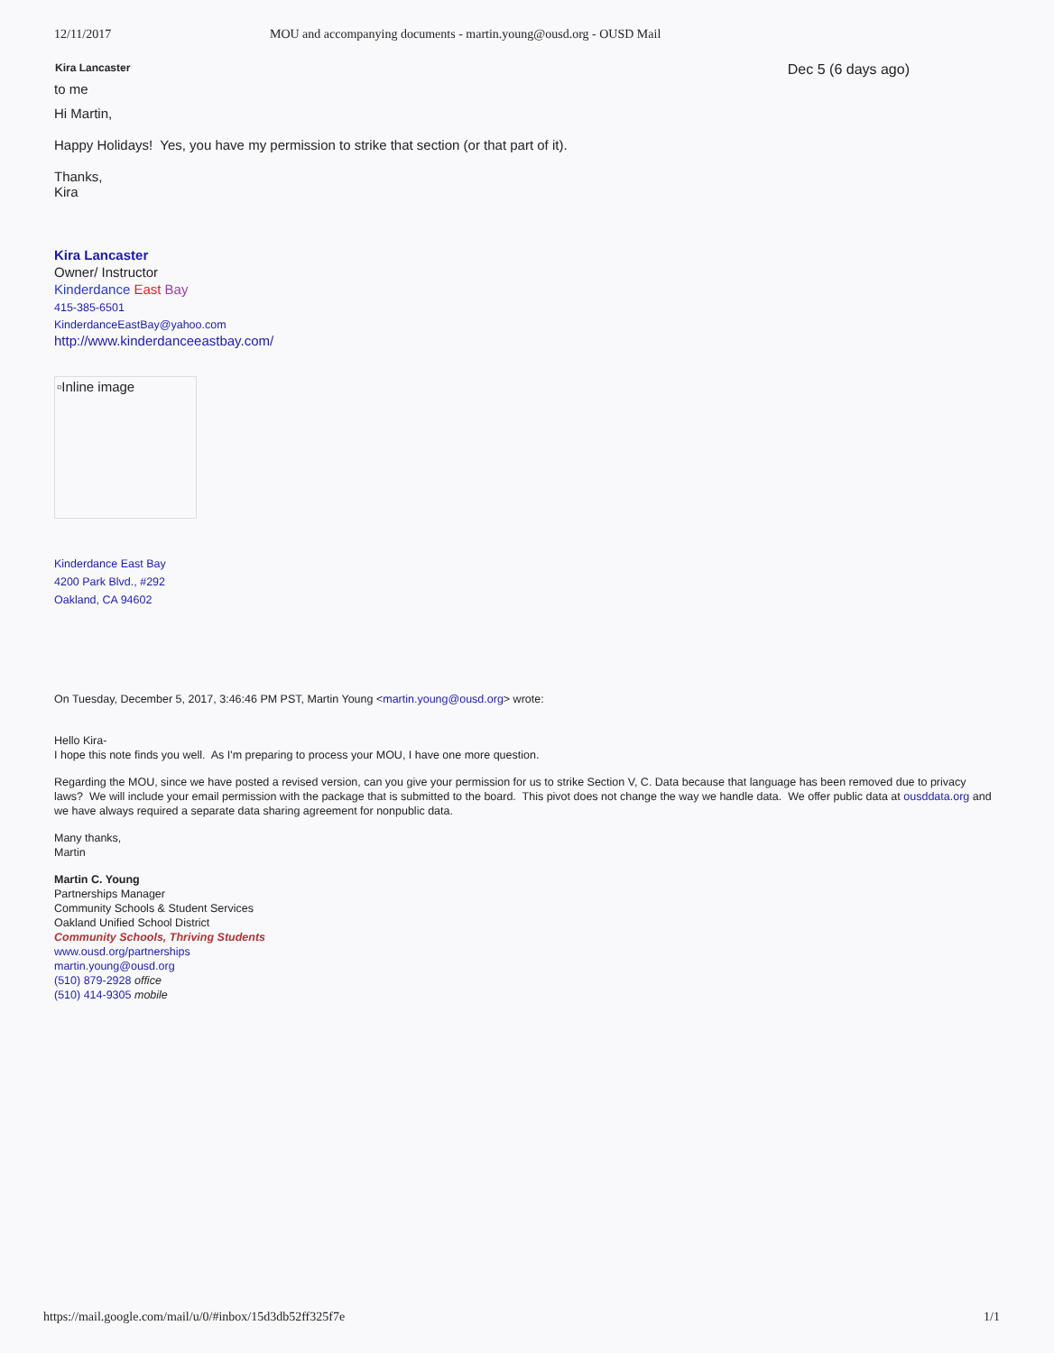12/11/2017 MOU and accompanying documents - martin.young@ousd.org - OUSD Mail
Kira Lancaster Dec 5 (6 days ago)
to me
Hi Martin,
Happy Holidays! Yes, you have my permission to strike that section (or that part of it).
Thanks,
Kira
Kira Lancaster
Owner/ Instructor
Kinderdance East Bay
415-385-6501
KinderdanceEastBay@yahoo.com
http://www.kinderdanceeastbay.com/
▫Inline image
Kinderdance East Bay
4200 Park Blvd., #292
Oakland, CA 94602
On Tuesday, December 5, 2017, 3:46:46 PM PST, Martin Young <martin.young@ousd.org> wrote:
Hello Kira-
I hope this note finds you well. As I'm preparing to process your MOU, I have one more question.
Regarding the MOU, since we have posted a revised version, can you give your permission for us to strike Section V, C. Data because that language has been removed due to privacy laws? We will include your email permission with the package that is submitted to the board. This pivot does not change the way we handle data. We offer public data at ousddata.org and we have always required a separate data sharing agreement for nonpublic data.
Many thanks,
Martin
Martin C. Young
Partnerships Manager
Community Schools & Student Services
Oakland Unified School District
Community Schools, Thriving Students
www.ousd.org/partnerships
martin.young@ousd.org
(510) 879-2928 office
(510) 414-9305 mobile
https://mail.google.com/mail/u/0/#inbox/15d3db52ff325f7e 1/1